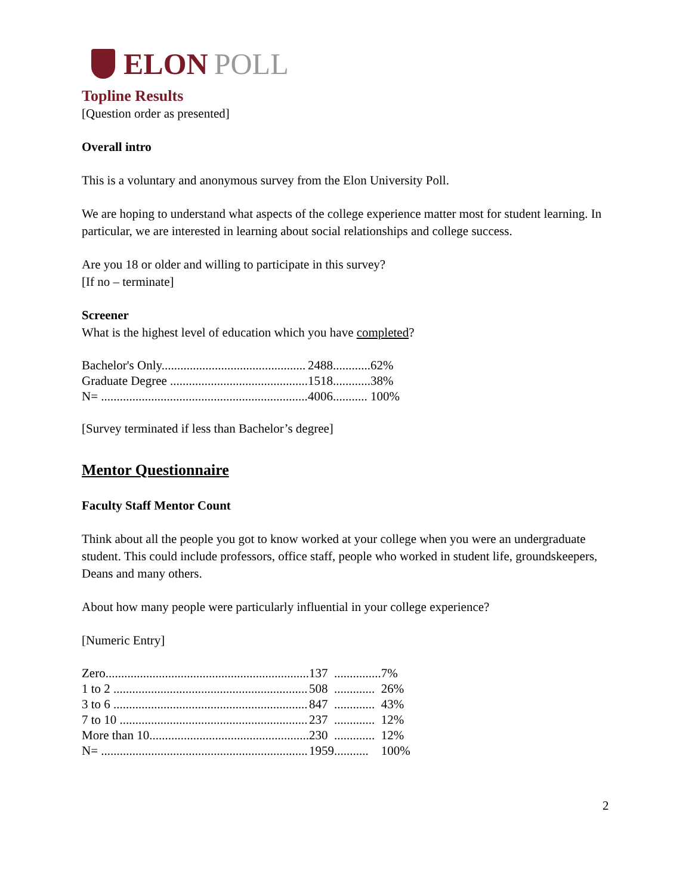ELON POLL
Topline Results
[Question order as presented]
Overall intro
This is a voluntary and anonymous survey from the Elon University Poll.
We are hoping to understand what aspects of the college experience matter most for student learning. In particular, we are interested in learning about social relationships and college success.
Are you 18 or older and willing to participate in this survey?
[If no – terminate]
Screener
What is the highest level of education which you have completed?
| Bachelor's Only.............................................. | 2488 | ............ | 62% |
| Graduate Degree ............................................ | 1518 | ............ | 38% |
| N= .................................................................. | 4006 | ........... | 100% |
[Survey terminated if less than Bachelor’s degree]
Mentor Questionnaire
Faculty Staff Mentor Count
Think about all the people you got to know worked at your college when you were an undergraduate student. This could include professors, office staff, people who worked in student life, groundskeepers, Deans and many others.
About how many people were particularly influential in your college experience?
[Numeric Entry]
| Zero................................................................. | 137 | ............... | 7% |
| 1 to 2 .............................................................. | 508 | ............. | 26% |
| 3 to 6 .............................................................. | 847 | ............. | 43% |
| 7 to 10 ............................................................ | 237 | ............. | 12% |
| More than 10................................................... | 230 | ............. | 12% |
| N= .................................................................. | 1959 | ........... | 100% |
2